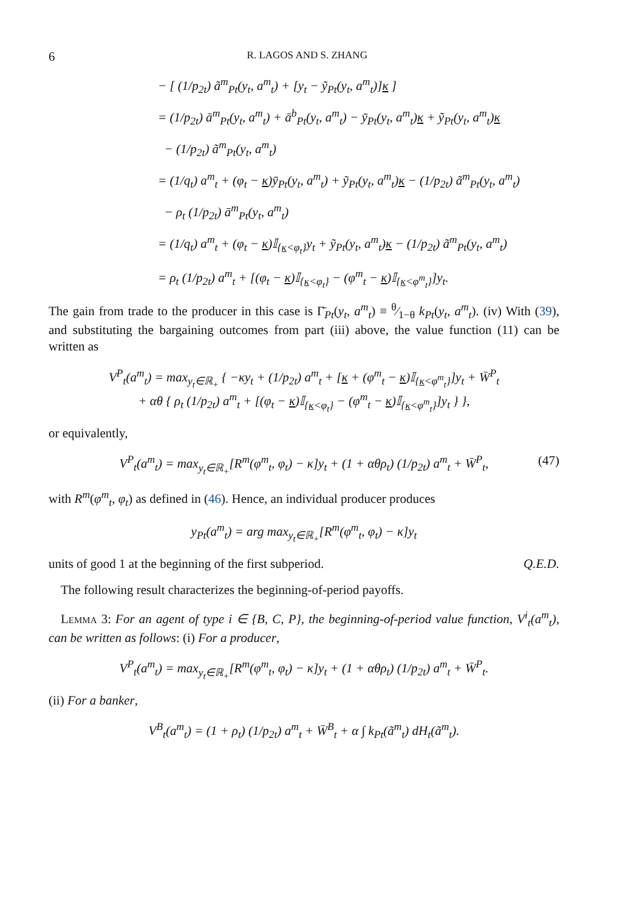6 R. LAGOS AND S. ZHANG
− [ (1/p<sub>2t</sub>) ã<sup>m</sup><sub>Pt</sub>(y<sub>t</sub>, a<sup>m</sup><sub>t</sub>) + [y<sub>t</sub> − ỹ<sub>Pt</sub>(y<sub>t</sub>, a<sup>m</sup><sub>t</sub>)]κ ]
= (1/p<sub>2t</sub>) ā<sup>m</sup><sub>Pt</sub>(y<sub>t</sub>, a<sup>m</sup><sub>t</sub>) + ā<sup>b</sup><sub>Pt</sub>(y<sub>t</sub>, a<sup>m</sup><sub>t</sub>) − ȳ<sub>Pt</sub>(y<sub>t</sub>, a<sup>m</sup><sub>t</sub>)κ + ỹ<sub>Pt</sub>(y<sub>t</sub>, a<sup>m</sup><sub>t</sub>)κ
− (1/p<sub>2t</sub>) ã<sup>m</sup><sub>Pt</sub>(y<sub>t</sub>, a<sup>m</sup><sub>t</sub>)
= (1/q<sub>t</sub>) a<sup>m</sup><sub>t</sub> + (φ<sub>t</sub> − κ)ȳ<sub>Pt</sub>(y<sub>t</sub>, a<sup>m</sup><sub>t</sub>) + ỹ<sub>Pt</sub>(y<sub>t</sub>, a<sup>m</sup><sub>t</sub>)κ − (1/p<sub>2t</sub>) ã<sup>m</sup><sub>Pt</sub>(y<sub>t</sub>, a<sup>m</sup><sub>t</sub>)
− ρ<sub>t</sub> (1/p<sub>2t</sub>) ā<sup>m</sup><sub>Pt</sub>(y<sub>t</sub>, a<sup>m</sup><sub>t</sub>)
= (1/q<sub>t</sub>) a<sup>m</sup><sub>t</sub> + (φ<sub>t</sub> − κ)𝕀<sub>{κ<φ<sub>t</sub>}</sub>y<sub>t</sub> + ỹ<sub>Pt</sub>(y<sub>t</sub>, a<sup>m</sup><sub>t</sub>)κ − (1/p<sub>2t</sub>) ã<sup>m</sup><sub>Pt</sub>(y<sub>t</sub>, a<sup>m</sup><sub>t</sub>)
= ρ<sub>t</sub> (1/p<sub>2t</sub>) a<sup>m</sup><sub>t</sub> + [(φ<sub>t</sub> − κ)𝕀<sub>{κ<φ<sub>t</sub>}</sub> − (φ<sup>m</sup><sub>t</sub> − κ)𝕀<sub>{κ<φ<sup>m</sup><sub>t</sub>}</sub>]y<sub>t</sub>.
The gain from trade to the producer in this case is Γ̄<sub>Pt</sub>(y<sub>t</sub>, a<sup>m</sup><sub>t</sub>) ≡ θ⁄1−θ k<sub>Pt</sub>(y<sub>t</sub>, a<sup>m</sup><sub>t</sub>). (iv) With (39), and substituting the bargaining outcomes from part (iii) above, the value function (11) can be written as
V<sup>P</sup><sub>t</sub>(a<sup>m</sup><sub>t</sub>) = max<sub>y<sub>t</sub>∈ℝ<sub>+</sub></sub> { −κy<sub>t</sub> + (1/p<sub>2t</sub>) a<sup>m</sup><sub>t</sub> + [κ + (φ<sup>m</sup><sub>t</sub> − κ)𝕀<sub>{κ<φ<sup>m</sup><sub>t</sub>}</sub>]y<sub>t</sub> + W̄<sup>P</sup><sub>t</sub>
+ αθ { ρ<sub>t</sub> (1/p<sub>2t</sub>) a<sup>m</sup><sub>t</sub> + [(φ<sub>t</sub> − κ)𝕀<sub>{κ<φ<sub>t</sub>}</sub> − (φ<sup>m</sup><sub>t</sub> − κ)𝕀<sub>{κ<φ<sup>m</sup><sub>t</sub>}</sub>]y<sub>t</sub> } },
or equivalently,
V<sup>P</sup><sub>t</sub>(a<sup>m</sup><sub>t</sub>) = max<sub>y<sub>t</sub>∈ℝ<sub>+</sub></sub>[R<sup>m</sup>(φ<sup>m</sup><sub>t</sub>, φ<sub>t</sub>) − κ]y<sub>t</sub> + (1 + αθρ<sub>t</sub>) (1/p<sub>2t</sub>) a<sup>m</sup><sub>t</sub> + W̄<sup>P</sup><sub>t</sub>, (47)
with R<sup>m</sup>(φ<sup>m</sup><sub>t</sub>, φ<sub>t</sub>) as defined in (46). Hence, an individual producer produces
y<sub>Pt</sub>(a<sup>m</sup><sub>t</sub>) = arg max<sub>y<sub>t</sub>∈ℝ<sub>+</sub></sub>[R<sup>m</sup>(φ<sup>m</sup><sub>t</sub>, φ<sub>t</sub>) − κ]y<sub>t</sub>
units of good 1 at the beginning of the first subperiod. Q.E.D.
The following result characterizes the beginning-of-period payoffs.
Lemma 3: For an agent of type i ∈ {B, C, P}, the beginning-of-period value function, V<sup>i</sup><sub>t</sub>(a<sup>m</sup><sub>t</sub>), can be written as follows: (i) For a producer,
V<sup>P</sup><sub>t</sub>(a<sup>m</sup><sub>t</sub>) = max<sub>y<sub>t</sub>∈ℝ<sub>+</sub></sub>[R<sup>m</sup>(φ<sup>m</sup><sub>t</sub>, φ<sub>t</sub>) − κ]y<sub>t</sub> + (1 + αθρ<sub>t</sub>) (1/p<sub>2t</sub>) a<sup>m</sup><sub>t</sub> + W̄<sup>P</sup><sub>t</sub>.
(ii) For a banker,
V<sup>B</sup><sub>t</sub>(a<sup>m</sup><sub>t</sub>) = (1 + ρ<sub>t</sub>) (1/p<sub>2t</sub>) a<sup>m</sup><sub>t</sub> + W̄<sup>B</sup><sub>t</sub> + α ∫ k<sub>Pt</sub>(ã<sup>m</sup><sub>t</sub>) dH<sub>t</sub>(ã<sup>m</sup><sub>t</sub>).